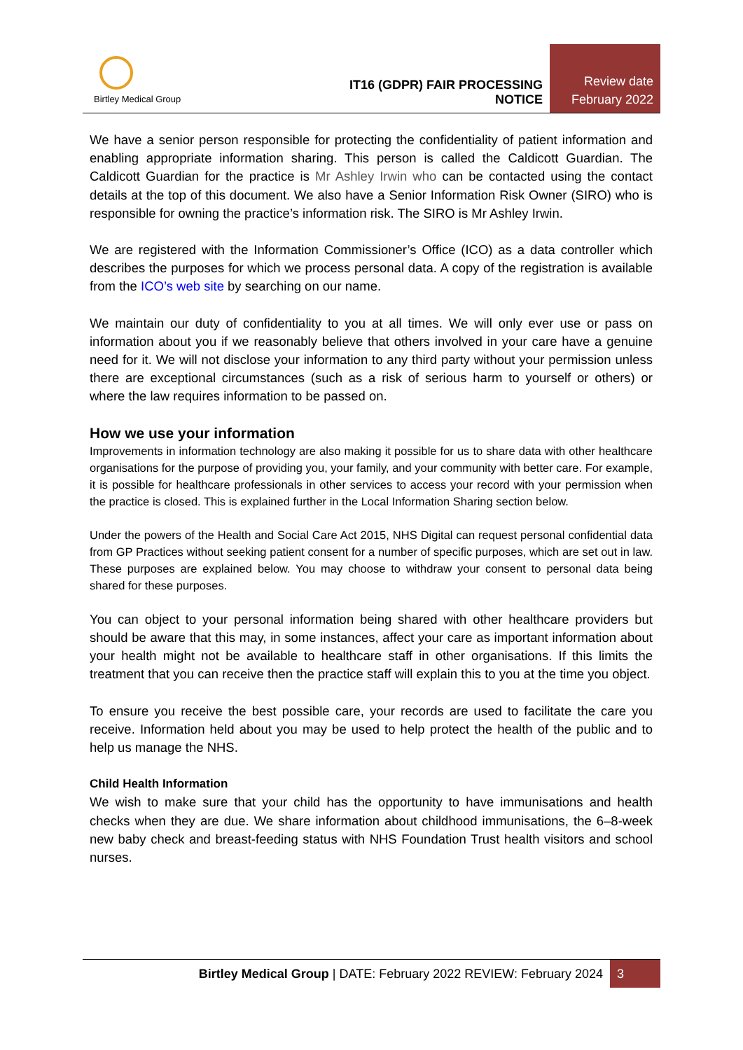Birtley Medical Group
IT16 (GDPR) FAIR PROCESSING NOTICE
Review date
February 2022
We have a senior person responsible for protecting the confidentiality of patient information and enabling appropriate information sharing. This person is called the Caldicott Guardian. The Caldicott Guardian for the practice is Mr Ashley Irwin who can be contacted using the contact details at the top of this document. We also have a Senior Information Risk Owner (SIRO) who is responsible for owning the practice’s information risk. The SIRO is Mr Ashley Irwin.
We are registered with the Information Commissioner’s Office (ICO) as a data controller which describes the purposes for which we process personal data. A copy of the registration is available from the ICO’s web site by searching on our name.
We maintain our duty of confidentiality to you at all times. We will only ever use or pass on information about you if we reasonably believe that others involved in your care have a genuine need for it. We will not disclose your information to any third party without your permission unless there are exceptional circumstances (such as a risk of serious harm to yourself or others) or where the law requires information to be passed on.
How we use your information
Improvements in information technology are also making it possible for us to share data with other healthcare organisations for the purpose of providing you, your family, and your community with better care. For example, it is possible for healthcare professionals in other services to access your record with your permission when the practice is closed. This is explained further in the Local Information Sharing section below.
Under the powers of the Health and Social Care Act 2015, NHS Digital can request personal confidential data from GP Practices without seeking patient consent for a number of specific purposes, which are set out in law. These purposes are explained below. You may choose to withdraw your consent to personal data being shared for these purposes.
You can object to your personal information being shared with other healthcare providers but should be aware that this may, in some instances, affect your care as important information about your health might not be available to healthcare staff in other organisations. If this limits the treatment that you can receive then the practice staff will explain this to you at the time you object.
To ensure you receive the best possible care, your records are used to facilitate the care you receive. Information held about you may be used to help protect the health of the public and to help us manage the NHS.
Child Health Information
We wish to make sure that your child has the opportunity to have immunisations and health checks when they are due. We share information about childhood immunisations, the 6–8-week new baby check and breast-feeding status with NHS Foundation Trust health visitors and school nurses.
Birtley Medical Group | DATE: February 2022 REVIEW: February 2024
3